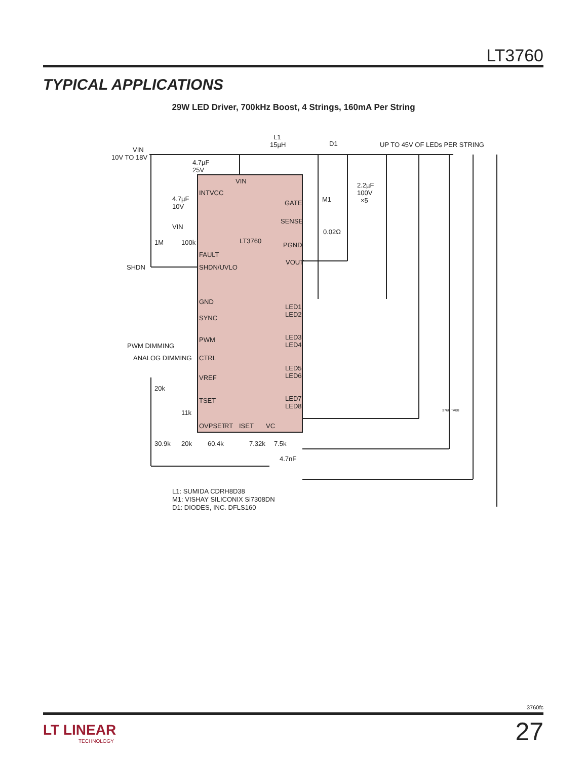LT3760
TYPICAL APPLICATIONS
29W LED Driver, 700kHz Boost, 4 Strings, 160mA Per String
VIN
10V TO 18V
L1
15µH
D1
UP TO 45V OF LEDs PER STRING
4.7µF
25V
4.7µF
10V
2.2µF
100V
×5
VIN
INTVCC
GATE
M1
SENSE
0.02Ω
VIN
1M
100k
LT3760
PGND
FAULT
VOUT
SHDN
SHDN/UVLO
GND
SYNC
LED1
LED2
PWM DIMMING
PWM
LED3
LED4
ANALOG DIMMING
CTRL
LED5
LED6
VREF
20k
TSET
LED7
LED8
11k
OVPSET
RT
ISET
VC
30.9k
20k
60.4k
7.32k
7.5k
4.7nF
3760 TA08
L1: SUMIDA CDRH8D38
M1: VISHAY SILICONIX Si7308DN
D1: DIODES, INC. DFLS160
3760fc
27 LT LINEAR
TECHNOLOGY